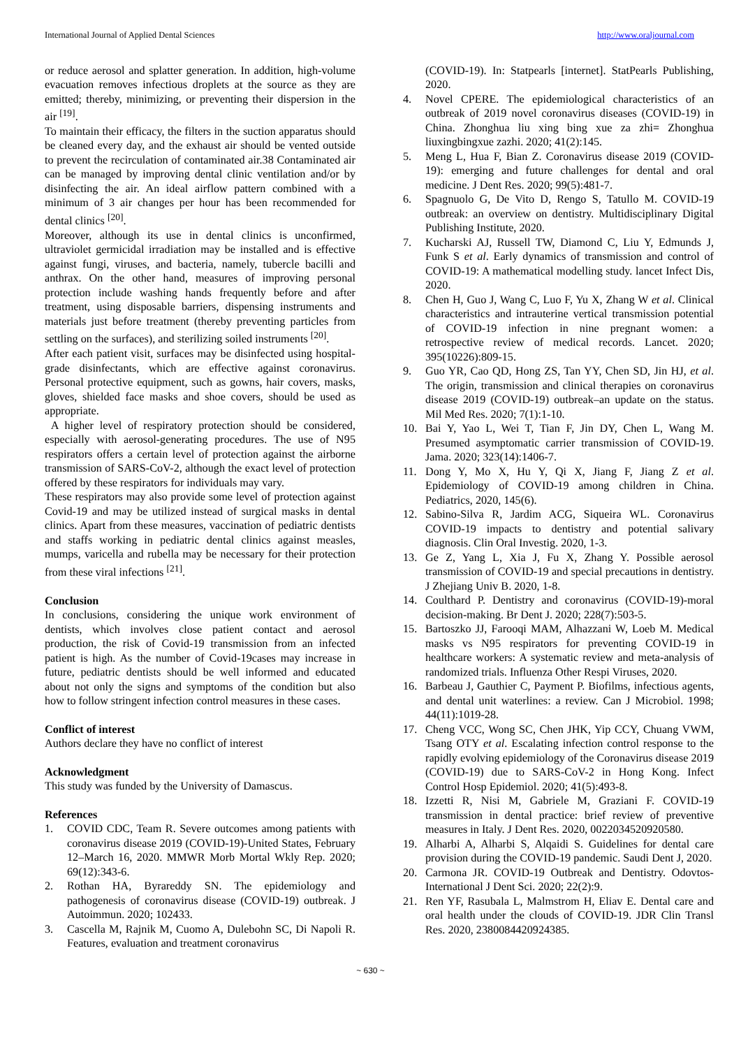International Journal of Applied Dental Sciences http://www.oraljournal.com
or reduce aerosol and splatter generation. In addition, high-volume evacuation removes infectious droplets at the source as they are emitted; thereby, minimizing, or preventing their dispersion in the air <sup>[19]</sup>.
To maintain their efficacy, the filters in the suction apparatus should be cleaned every day, and the exhaust air should be vented outside to prevent the recirculation of contaminated air.38 Contaminated air can be managed by improving dental clinic ventilation and/or by disinfecting the air. An ideal airflow pattern combined with a minimum of 3 air changes per hour has been recommended for dental clinics <sup>[20]</sup>.
Moreover, although its use in dental clinics is unconfirmed, ultraviolet germicidal irradiation may be installed and is effective against fungi, viruses, and bacteria, namely, tubercle bacilli and anthrax. On the other hand, measures of improving personal protection include washing hands frequently before and after treatment, using disposable barriers, dispensing instruments and materials just before treatment (thereby preventing particles from settling on the surfaces), and sterilizing soiled instruments <sup>[20]</sup>.
After each patient visit, surfaces may be disinfected using hospital-grade disinfectants, which are effective against coronavirus. Personal protective equipment, such as gowns, hair covers, masks, gloves, shielded face masks and shoe covers, should be used as appropriate.
A higher level of respiratory protection should be considered, especially with aerosol-generating procedures. The use of N95 respirators offers a certain level of protection against the airborne transmission of SARS-CoV-2, although the exact level of protection offered by these respirators for individuals may vary.
These respirators may also provide some level of protection against Covid-19 and may be utilized instead of surgical masks in dental clinics. Apart from these measures, vaccination of pediatric dentists and staffs working in pediatric dental clinics against measles, mumps, varicella and rubella may be necessary for their protection from these viral infections <sup>[21]</sup>.
Conclusion
In conclusions, considering the unique work environment of dentists, which involves close patient contact and aerosol production, the risk of Covid-19 transmission from an infected patient is high. As the number of Covid-19cases may increase in future, pediatric dentists should be well informed and educated about not only the signs and symptoms of the condition but also how to follow stringent infection control measures in these cases.
Conflict of interest
Authors declare they have no conflict of interest
Acknowledgment
This study was funded by the University of Damascus.
References
1. COVID CDC, Team R. Severe outcomes among patients with coronavirus disease 2019 (COVID-19)-United States, February 12–March 16, 2020. MMWR Morb Mortal Wkly Rep. 2020; 69(12):343-6.
2. Rothan HA, Byrareddy SN. The epidemiology and pathogenesis of coronavirus disease (COVID-19) outbreak. J Autoimmun. 2020; 102433.
3. Cascella M, Rajnik M, Cuomo A, Dulebohn SC, Di Napoli R. Features, evaluation and treatment coronavirus
(COVID-19). In: Statpearls [internet]. StatPearls Publishing, 2020.
4. Novel CPERE. The epidemiological characteristics of an outbreak of 2019 novel coronavirus diseases (COVID-19) in China. Zhonghua liu xing bing xue za zhi= Zhonghua liuxingbingxue zazhi. 2020; 41(2):145.
5. Meng L, Hua F, Bian Z. Coronavirus disease 2019 (COVID-19): emerging and future challenges for dental and oral medicine. J Dent Res. 2020; 99(5):481-7.
6. Spagnuolo G, De Vito D, Rengo S, Tatullo M. COVID-19 outbreak: an overview on dentistry. Multidisciplinary Digital Publishing Institute, 2020.
7. Kucharski AJ, Russell TW, Diamond C, Liu Y, Edmunds J, Funk S et al. Early dynamics of transmission and control of COVID-19: A mathematical modelling study. lancet Infect Dis, 2020.
8. Chen H, Guo J, Wang C, Luo F, Yu X, Zhang W et al. Clinical characteristics and intrauterine vertical transmission potential of COVID-19 infection in nine pregnant women: a retrospective review of medical records. Lancet. 2020; 395(10226):809-15.
9. Guo YR, Cao QD, Hong ZS, Tan YY, Chen SD, Jin HJ, et al. The origin, transmission and clinical therapies on coronavirus disease 2019 (COVID-19) outbreak–an update on the status. Mil Med Res. 2020; 7(1):1-10.
10. Bai Y, Yao L, Wei T, Tian F, Jin DY, Chen L, Wang M. Presumed asymptomatic carrier transmission of COVID-19. Jama. 2020; 323(14):1406-7.
11. Dong Y, Mo X, Hu Y, Qi X, Jiang F, Jiang Z et al. Epidemiology of COVID-19 among children in China. Pediatrics, 2020, 145(6).
12. Sabino-Silva R, Jardim ACG, Siqueira WL. Coronavirus COVID-19 impacts to dentistry and potential salivary diagnosis. Clin Oral Investig. 2020, 1-3.
13. Ge Z, Yang L, Xia J, Fu X, Zhang Y. Possible aerosol transmission of COVID-19 and special precautions in dentistry. J Zhejiang Univ B. 2020, 1-8.
14. Coulthard P. Dentistry and coronavirus (COVID-19)-moral decision-making. Br Dent J. 2020; 228(7):503-5.
15. Bartoszko JJ, Farooqi MAM, Alhazzani W, Loeb M. Medical masks vs N95 respirators for preventing COVID-19 in healthcare workers: A systematic review and meta-analysis of randomized trials. Influenza Other Respi Viruses, 2020.
16. Barbeau J, Gauthier C, Payment P. Biofilms, infectious agents, and dental unit waterlines: a review. Can J Microbiol. 1998; 44(11):1019-28.
17. Cheng VCC, Wong SC, Chen JHK, Yip CCY, Chuang VWM, Tsang OTY et al. Escalating infection control response to the rapidly evolving epidemiology of the Coronavirus disease 2019 (COVID-19) due to SARS-CoV-2 in Hong Kong. Infect Control Hosp Epidemiol. 2020; 41(5):493-8.
18. Izzetti R, Nisi M, Gabriele M, Graziani F. COVID-19 transmission in dental practice: brief review of preventive measures in Italy. J Dent Res. 2020, 0022034520920580.
19. Alharbi A, Alharbi S, Alqaidi S. Guidelines for dental care provision during the COVID-19 pandemic. Saudi Dent J, 2020.
20. Carmona JR. COVID-19 Outbreak and Dentistry. Odovtos-International J Dent Sci. 2020; 22(2):9.
21. Ren YF, Rasubala L, Malmstrom H, Eliav E. Dental care and oral health under the clouds of COVID-19. JDR Clin Transl Res. 2020, 2380084420924385.
~ 630 ~